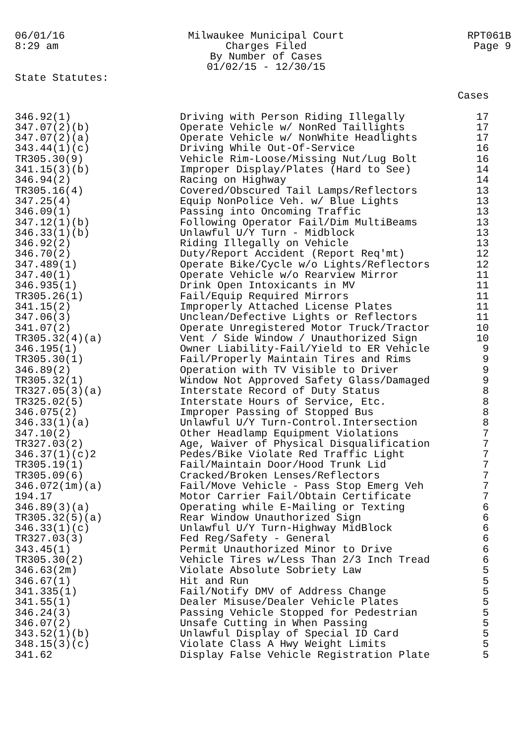06/01/16
8:29 am
Milwaukee Municipal Court
Charges Filed
By Number of Cases
01/02/15 - 12/30/15
RPT061B
Page 9
State Statutes:
| | | Cases |
| --- | --- | --- |
| 346.92(1) | Driving with Person Riding Illegally | 17 |
| 347.07(2)(b) | Operate Vehicle w/ NonRed Taillights | 17 |
| 347.07(2)(a) | Operate Vehicle w/ NonWhite Headlights | 17 |
| 343.44(1)(c) | Driving While Out-Of-Service | 16 |
| TR305.30(9) | Vehicle Rim-Loose/Missing Nut/Lug Bolt | 16 |
| 341.15(3)(b) | Improper Display/Plates (Hard to See) | 14 |
| 346.94(2) | Racing on Highway | 14 |
| TR305.16(4) | Covered/Obscured Tail Lamps/Reflectors | 13 |
| 347.25(4) | Equip NonPolice Veh. w/ Blue Lights | 13 |
| 346.09(1) | Passing into Oncoming Traffic | 13 |
| 347.12(1)(b) | Following Operator Fail/Dim MultiBeams | 13 |
| 346.33(1)(b) | Unlawful U/Y Turn - Midblock | 13 |
| 346.92(2) | Riding Illegally on Vehicle | 13 |
| 346.70(2) | Duty/Report Accident (Report Req'mt) | 12 |
| 347.489(1) | Operate Bike/Cycle w/o Lights/Reflectors | 12 |
| 347.40(1) | Operate Vehicle w/o Rearview Mirror | 11 |
| 346.935(1) | Drink Open Intoxicants in MV | 11 |
| TR305.26(1) | Fail/Equip Required Mirrors | 11 |
| 341.15(2) | Improperly Attached License Plates | 11 |
| 347.06(3) | Unclean/Defective Lights or Reflectors | 11 |
| 341.07(2) | Operate Unregistered Motor Truck/Tractor | 10 |
| TR305.32(4)(a) | Vent / Side Window / Unauthorized Sign | 10 |
| 346.195(1) | Owner Liability-Fail/Yield to ER Vehicle | 9 |
| TR305.30(1) | Fail/Properly Maintain Tires and Rims | 9 |
| 346.89(2) | Operation with TV Visible to Driver | 9 |
| TR305.32(1) | Window Not Approved Safety Glass/Damaged | 9 |
| TR327.05(3)(a) | Interstate Record of Duty Status | 8 |
| TR325.02(5) | Interstate Hours of Service, Etc. | 8 |
| 346.075(2) | Improper Passing of Stopped Bus | 8 |
| 346.33(1)(a) | Unlawful U/Y Turn-Control.Intersection | 8 |
| 347.10(2) | Other Headlamp Equipment Violations | 7 |
| TR327.03(2) | Age, Waiver of Physical Disqualification | 7 |
| 346.37(1)(c)2 | Pedes/Bike Violate Red Traffic Light | 7 |
| TR305.19(1) | Fail/Maintain Door/Hood Trunk Lid | 7 |
| TR305.09(6) | Cracked/Broken Lenses/Reflectors | 7 |
| 346.072(1m)(a) | Fail/Move Vehicle - Pass Stop Emerg Veh | 7 |
| 194.17 | Motor Carrier Fail/Obtain Certificate | 7 |
| 346.89(3)(a) | Operating while E-Mailing or Texting | 6 |
| TR305.32(5)(a) | Rear Window Unauthorized Sign | 6 |
| 346.33(1)(c) | Unlawful U/Y Turn-Highway MidBlock | 6 |
| TR327.03(3) | Fed Reg/Safety - General | 6 |
| 343.45(1) | Permit Unauthorized Minor to Drive | 6 |
| TR305.30(2) | Vehicle Tires w/Less Than 2/3 Inch Tread | 6 |
| 346.63(2m) | Violate Absolute Sobriety Law | 5 |
| 346.67(1) | Hit and Run | 5 |
| 341.335(1) | Fail/Notify DMV of Address Change | 5 |
| 341.55(1) | Dealer Misuse/Dealer Vehicle Plates | 5 |
| 346.24(3) | Passing Vehicle Stopped for Pedestrian | 5 |
| 346.07(2) | Unsafe Cutting in When Passing | 5 |
| 343.52(1)(b) | Unlawful Display of Special ID Card | 5 |
| 348.15(3)(c) | Violate Class A Hwy Weight Limits | 5 |
| 341.62 | Display False Vehicle Registration Plate | 5 |